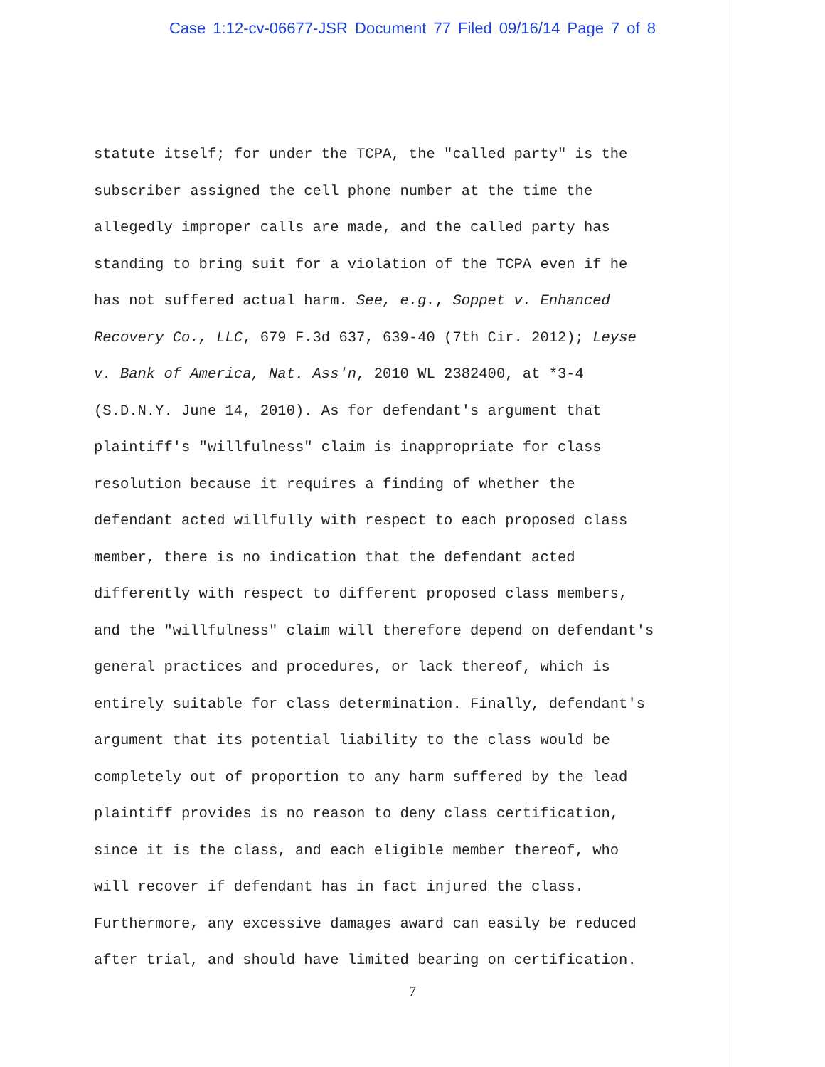Case 1:12-cv-06677-JSR Document 77 Filed 09/16/14 Page 7 of 8
statute itself; for under the TCPA, the "called party" is the
subscriber assigned the cell phone number at the time the
allegedly improper calls are made, and the called party has
standing to bring suit for a violation of the TCPA even if he
has not suffered actual harm. See, e.g., Soppet v. Enhanced
Recovery Co., LLC, 679 F.3d 637, 639-40 (7th Cir. 2012); Leyse
v. Bank of America, Nat. Ass'n, 2010 WL 2382400, at *3-4
(S.D.N.Y. June 14, 2010). As for defendant's argument that
plaintiff's "willfulness" claim is inappropriate for class
resolution because it requires a finding of whether the
defendant acted willfully with respect to each proposed class
member, there is no indication that the defendant acted
differently with respect to different proposed class members,
and the "willfulness" claim will therefore depend on defendant's
general practices and procedures, or lack thereof, which is
entirely suitable for class determination. Finally, defendant's
argument that its potential liability to the class would be
completely out of proportion to any harm suffered by the lead
plaintiff provides is no reason to deny class certification,
since it is the class, and each eligible member thereof, who
will recover if defendant has in fact injured the class.
Furthermore, any excessive damages award can easily be reduced
after trial, and should have limited bearing on certification.
7